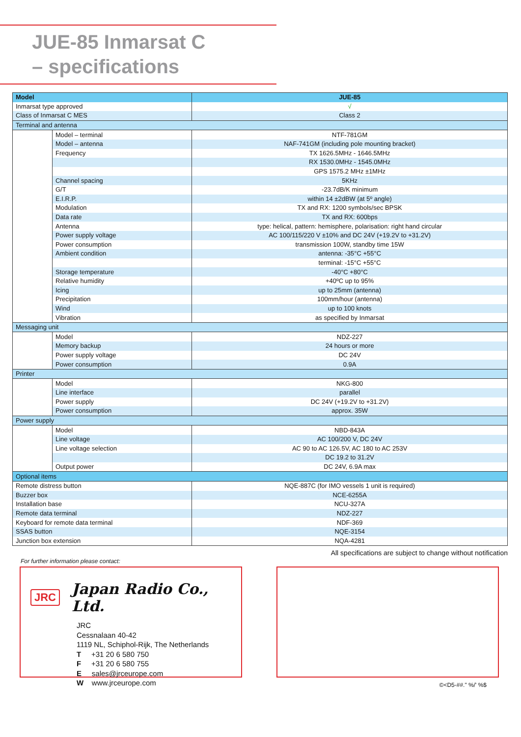JUE-85 Inmarsat C
– specifications
| Model | | JUE-85 |
| --- | --- | --- |
| Inmarsat type approved | | √ |
| Class of Inmarsat C MES | | Class 2 |
| Terminal and antenna | | |
| | Model – terminal | NTF-781GM |
| | Model – antenna | NAF-741GM (including pole mounting bracket) |
| | Frequency | TX 1626.5MHz - 1646.5MHz |
| | | RX 1530.0MHz - 1545.0MHz |
| | | GPS 1575.2 MHz ±1MHz |
| | Channel spacing | 5KHz |
| | G/T | -23.7dB/K minimum |
| | E.I.R.P. | within 14 ±2dBW (at 5º angle) |
| | Modulation | TX and RX: 1200 symbols/sec BPSK |
| | Data rate | TX and RX: 600bps |
| | Antenna | type: helical, pattern: hemisphere, polarisation: right hand circular |
| | Power supply voltage | AC 100/115/220 V ±10% and DC 24V (+19.2V to +31.2V) |
| | Power consumption | transmission 100W, standby time 15W |
| | Ambient condition | antenna: -35°C +55°C |
| | | terminal: -15°C +55°C |
| | Storage temperature | -40°C +80°C |
| | Relative humidity | +40ºC up to 95% |
| | Icing | up to 25mm (antenna) |
| | Precipitation | 100mm/hour (antenna) |
| | Wind | up to 100 knots |
| | Vibration | as specified by Inmarsat |
| Messaging unit | | |
| | Model | NDZ-227 |
| | Memory backup | 24 hours or more |
| | Power supply voltage | DC 24V |
| | Power consumption | 0.9A |
| Printer | | |
| | Model | NKG-800 |
| | Line interface | parallel |
| | Power supply | DC 24V (+19.2V to +31.2V) |
| | Power consumption | approx. 35W |
| Power supply | | |
| | Model | NBD-843A |
| | Line voltage | AC 100/200 V, DC 24V |
| | Line voltage selection | AC 90 to AC 126.5V, AC 180 to AC 253V |
| | | DC 19.2 to 31.2V |
| | Output power | DC 24V, 6.9A max |
| Optional items | | |
| Remote distress button | | NQE-887C (for IMO vessels 1 unit is required) |
| Buzzer box | | NCE-6255A |
| Installation base | | NCU-327A |
| Remote data terminal | | NDZ-227 |
| Keyboard for remote data terminal | | NDF-369 |
| SSAS button | | NQE-3154 |
| Junction box extension | | NQA-4281 |
All specifications are subject to change without notification
For further information please contact:
JRC Japan Radio Co., Ltd.
JRC
Cessnalaan 40-42
1119 NL, Schiphol-Rijk, The Netherlands
T +31 20 6 580 750
F +31 20 6 580 755
E sales@jrceurope.com
W www.jrceurope.com
©<D5-##." %/' %$